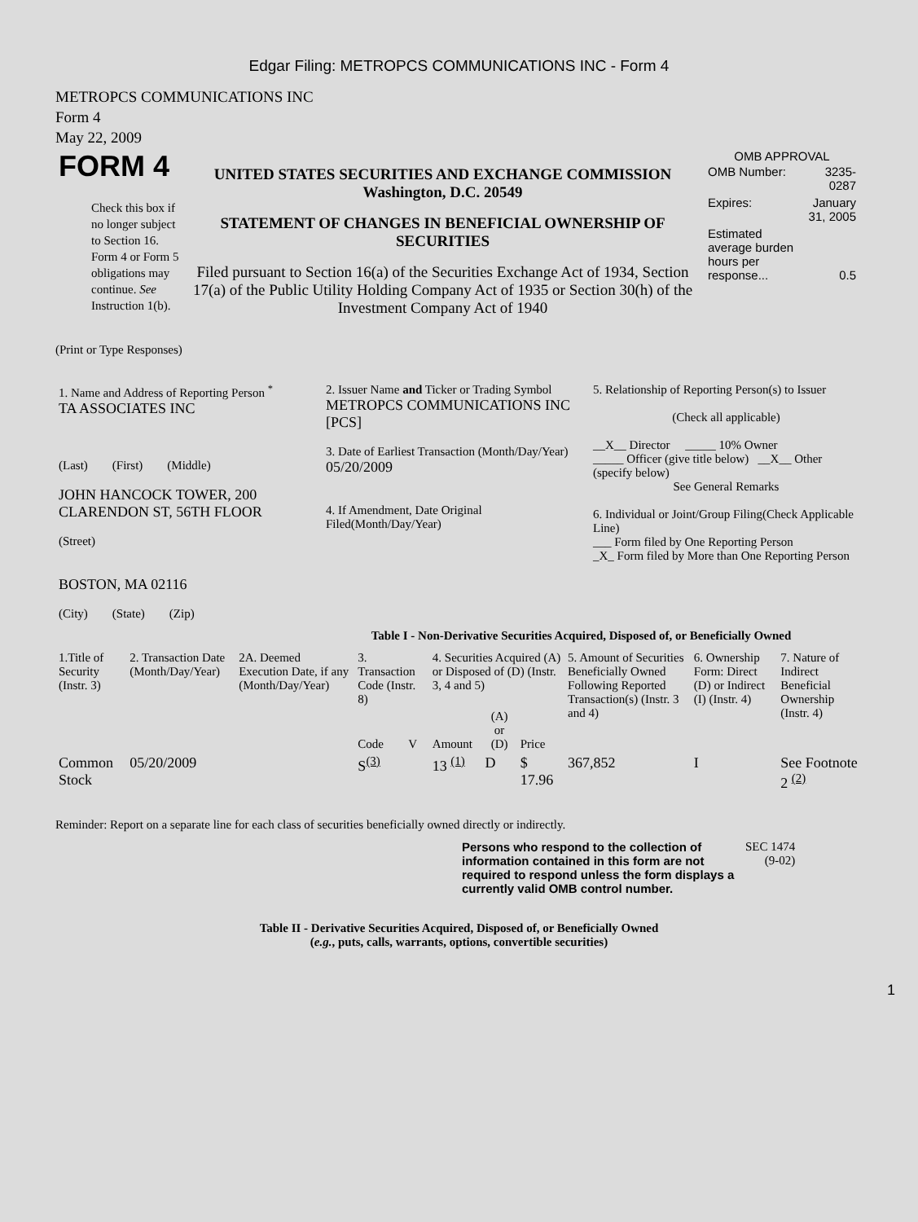Edgar Filing: METROPCS COMMUNICATIONS INC - Form 4
METROPCS COMMUNICATIONS INC
Form 4
May 22, 2009
| FORM 4 Check this box if no longer subject to Section 16. Form 4 or Form 5 obligations may continue. See Instruction 1(b). | UNITED STATES SECURITIES AND EXCHANGE COMMISSION Washington, D.C. 20549 STATEMENT OF CHANGES IN BENEFICIAL OWNERSHIP OF SECURITIES Filed pursuant to Section 16(a) of the Securities Exchange Act of 1934, Section 17(a) of the Public Utility Holding Company Act of 1935 or Section 30(h) of the Investment Company Act of 1940 | OMB APPROVAL / OMB Number: / 3235-0287 / / Expires: / January 31, 2005 / / Estimated average burden hours per response... / 0.5 / |
(Print or Type Responses)
| 1. Name and Address of Reporting Person <sup>*</sup> TA ASSOCIATES INC (Last) (First) (Middle) JOHN HANCOCK TOWER, 200 CLARENDON ST, 56TH FLOOR (Street) BOSTON, MA 02116 (City) (State) (Zip) | 2. Issuer Name and Ticker or Trading Symbol METROPCS COMMUNICATIONS INC [PCS] 3. Date of Earliest Transaction (Month/Day/Year) 05/20/2009 4. If Amendment, Date Original Filed(Month/Day/Year) | 5. Relationship of Reporting Person(s) to Issuer (Check all applicable) __X__ Director _____ 10% Owner _____ Officer (give title below) __X__ Other (specify below) See General Remarks 6. Individual or Joint/Group Filing(Check Applicable Line) ___ Form filed by One Reporting Person _X_ Form filed by More than One Reporting Person |
Table I - Non-Derivative Securities Acquired, Disposed of, or Beneficially Owned
| 1.Title of Security (Instr. 3) | 2. Transaction Date (Month/Day/Year) | 2A. Deemed Execution Date, if any (Month/Day/Year) | 3. Transaction Code (Instr. 8) | | 4. Securities Acquired (A) or Disposed of (D) (Instr. 3, 4 and 5) | | | 5. Amount of Securities Beneficially Owned Following Reported Transaction(s) (Instr. 3 and 4) | 6. Ownership Form: Direct (D) or Indirect (I) (Instr. 4) | 7. Nature of Indirect Beneficial Ownership (Instr. 4) |
| --- | --- | --- | --- | --- | --- | --- | --- | --- | --- | --- |
| | | | Code | V | Amount | (A) or (D) | Price | | | |
| Common Stock | 05/20/2009 | | S<sup>(3)</sup> | | 13 <sup>(1)</sup> | D | $ 17.96 | 367,852 | I | See Footnote 2 <sup>(2)</sup> |
Reminder: Report on a separate line for each class of securities beneficially owned directly or indirectly.
| Persons who respond to the collection of information contained in this form are not required to respond unless the form displays a currently valid OMB control number. | SEC 1474 (9-02) |
Table II - Derivative Securities Acquired, Disposed of, or Beneficially Owned
(e.g., puts, calls, warrants, options, convertible securities)
1